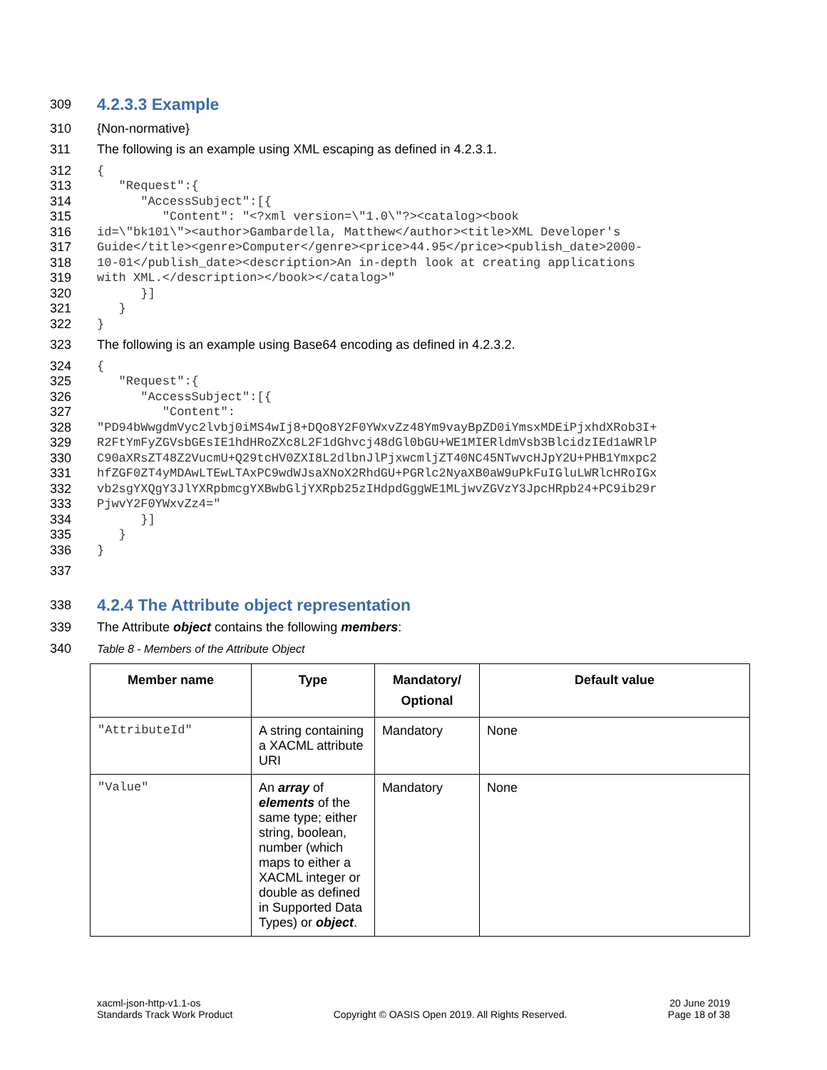309
4.2.3.3 Example
310 {Non-normative}
311 The following is an example using XML escaping as defined in 4.2.3.1.
312 {
313 "Request":{
314 "AccessSubject":[{
315 "Content": "<?xml version=\"1.0\"?><catalog><book
316 id=\"bk101\"><author>Gambardella, Matthew</author><title>XML Developer's
317 Guide</title><genre>Computer</genre><price>44.95</price><publish_date>2000-
318 10-01</publish_date><description>An in-depth look at creating applications
319 with XML.</description></book></catalog>"
320 }]
321 }
322 }
323 The following is an example using Base64 encoding as defined in 4.2.3.2.
324 {
325 "Request":{
326 "AccessSubject":[{
327 "Content":
328 "PD94bWwgdmVyc2lvbj0iMS4wIj8+DQo8Y2F0YWxvZz48Ym9vayBpZD0iYmsxMDEiPjxhdXRob3I+
329 R2FtYmFyZGVsbGEsIE1hdHRoZXc8L2F1dGhvcj48dGl0bGU+WE1MIERldmVsb3BlcidzIEd1aWRlP
330 C90aXRsZT48Z2VucmU+Q29tcHV0ZXI8L2dlbnJlPjxwcmljZT40NC45NTwvcHJpY2U+PHB1Ymxpc2
331 hfZGF0ZT4yMDAwLTEwLTAxPC9wdWJsaXNoX2RhdGU+PGRlc2NyaXB0aW9uPkFuIGluLWRlcHRoIGx
332 vb2sgYXQgY3JlYXRpbmcgYXBwbGljYXRpb25zIHdpdGggWE1MLjwvZGVzY3JpcHRpb24+PC9ib29r
333 PjwvY2F0YWxvZz4="
334 }]
335 }
336 }
337
338
4.2.4 The Attribute object representation
339 The Attribute object contains the following members:
340 Table 8 - Members of the Attribute Object
| Member name | Type | Mandatory/ Optional | Default value |
| --- | --- | --- | --- |
| "AttributeId" | A string containing a XACML attribute URI | Mandatory | None |
| "Value" | An array of elements of the same type; either string, boolean, number (which maps to either a XACML integer or double as defined in Supported Data Types) or object . | Mandatory | None |
xacml-json-http-v1.1-os
Standards Track Work Product
Copyright © OASIS Open 2019. All Rights Reserved.
20 June 2019
Page 18 of 38